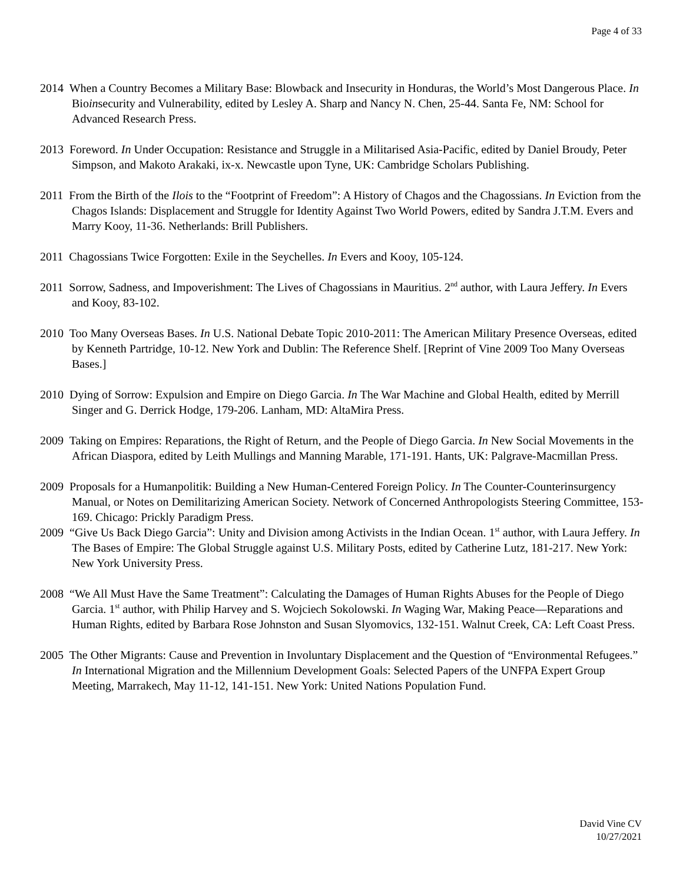Page 4 of 33
2014 When a Country Becomes a Military Base: Blowback and Insecurity in Honduras, the World’s Most Dangerous Place. In Bioinsecurity and Vulnerability, edited by Lesley A. Sharp and Nancy N. Chen, 25-44. Santa Fe, NM: School for Advanced Research Press.
2013 Foreword. In Under Occupation: Resistance and Struggle in a Militarised Asia-Pacific, edited by Daniel Broudy, Peter Simpson, and Makoto Arakaki, ix-x. Newcastle upon Tyne, UK: Cambridge Scholars Publishing.
2011 From the Birth of the Ilois to the “Footprint of Freedom”: A History of Chagos and the Chagossians. In Eviction from the Chagos Islands: Displacement and Struggle for Identity Against Two World Powers, edited by Sandra J.T.M. Evers and Marry Kooy, 11-36. Netherlands: Brill Publishers.
2011 Chagossians Twice Forgotten: Exile in the Seychelles. In Evers and Kooy, 105-124.
2011 Sorrow, Sadness, and Impoverishment: The Lives of Chagossians in Mauritius. 2<sup>nd</sup> author, with Laura Jeffery. In Evers and Kooy, 83-102.
2010 Too Many Overseas Bases. In U.S. National Debate Topic 2010-2011: The American Military Presence Overseas, edited by Kenneth Partridge, 10-12. New York and Dublin: The Reference Shelf. [Reprint of Vine 2009 Too Many Overseas Bases.]
2010 Dying of Sorrow: Expulsion and Empire on Diego Garcia. In The War Machine and Global Health, edited by Merrill Singer and G. Derrick Hodge, 179-206. Lanham, MD: AltaMira Press.
2009 Taking on Empires: Reparations, the Right of Return, and the People of Diego Garcia. In New Social Movements in the African Diaspora, edited by Leith Mullings and Manning Marable, 171-191. Hants, UK: Palgrave-Macmillan Press.
2009 Proposals for a Humanpolitik: Building a New Human-Centered Foreign Policy. In The Counter-Counterinsurgency Manual, or Notes on Demilitarizing American Society. Network of Concerned Anthropologists Steering Committee, 153-169. Chicago: Prickly Paradigm Press.
2009 “Give Us Back Diego Garcia”: Unity and Division among Activists in the Indian Ocean. 1<sup>st</sup> author, with Laura Jeffery. In The Bases of Empire: The Global Struggle against U.S. Military Posts, edited by Catherine Lutz, 181-217. New York: New York University Press.
2008 “We All Must Have the Same Treatment”: Calculating the Damages of Human Rights Abuses for the People of Diego Garcia. 1<sup>st</sup> author, with Philip Harvey and S. Wojciech Sokolowski. In Waging War, Making Peace—Reparations and Human Rights, edited by Barbara Rose Johnston and Susan Slyomovics, 132-151. Walnut Creek, CA: Left Coast Press.
2005 The Other Migrants: Cause and Prevention in Involuntary Displacement and the Question of “Environmental Refugees.” In International Migration and the Millennium Development Goals: Selected Papers of the UNFPA Expert Group Meeting, Marrakech, May 11-12, 141-151. New York: United Nations Population Fund.
David Vine CV
10/27/2021